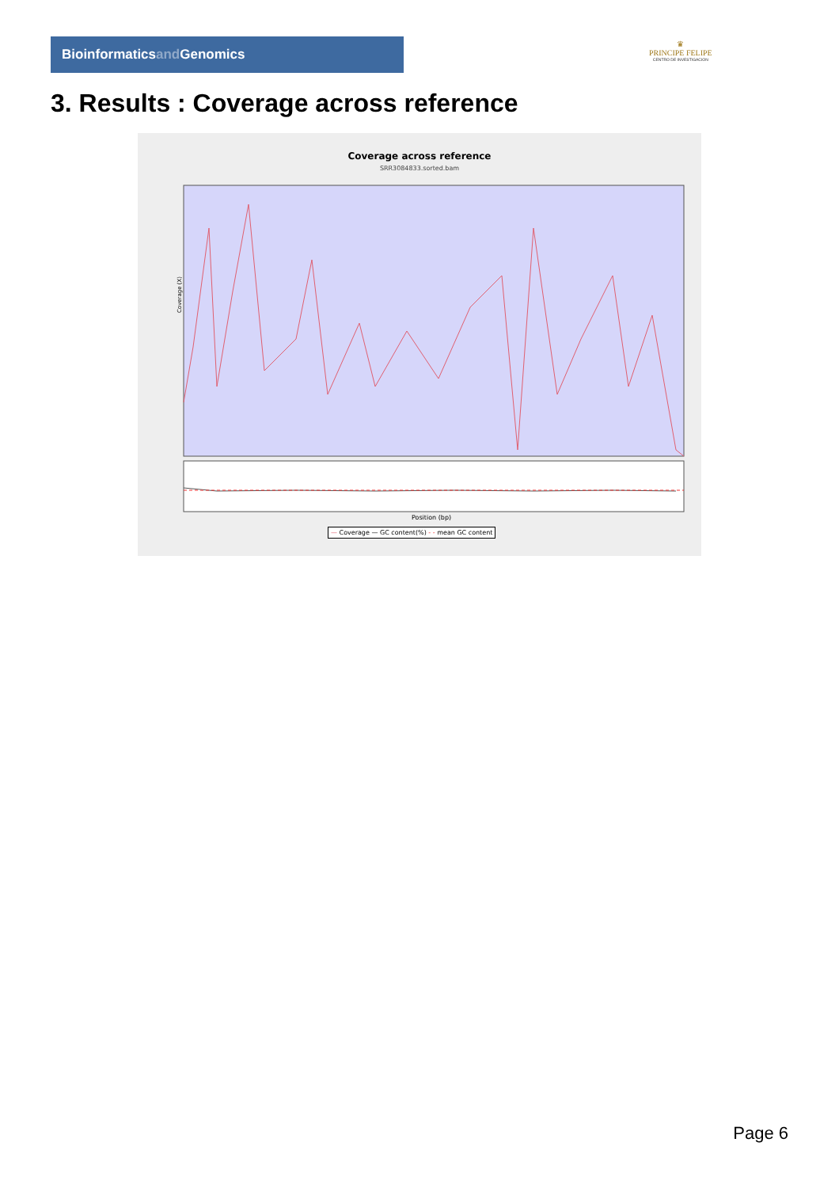Bioinformaticsand Genomics
♛
PRINCIPE FELIPE
CENTRO DE INVESTIGACION
3. Results : Coverage across reference
Coverage across reference
SRR3084833.sorted.bam
Coverage (X)
Position (bp)
— Coverage — GC content(%) - - mean GC content
Page 6